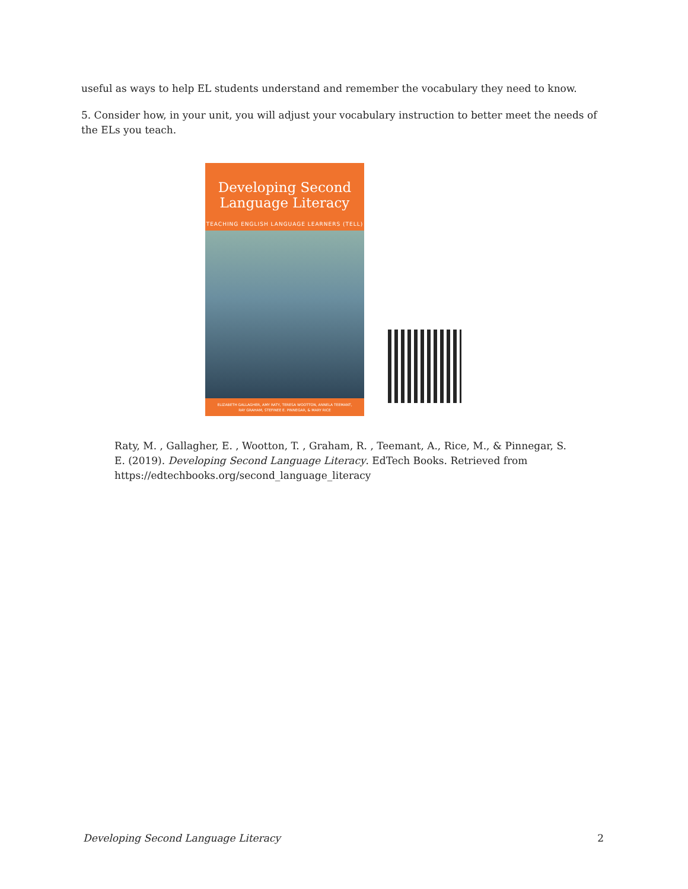useful as ways to help EL students understand and remember the vocabulary they need to know.
5. Consider how, in your unit, you will adjust your vocabulary instruction to better meet the needs of the ELs you teach.
Developing Second Language Literacy
TEACHING ENGLISH LANGUAGE LEARNERS (TELL)
ELIZABETH GALLAGHER, AMY RATY, TERESA WOOTTON, ANNELA TEEMANT, RAY GRAHAM, STEFINEE E. PINNEGAR, & MARY RICE
Raty, M. , Gallagher, E. , Wootton, T. , Graham, R. , Teemant, A., Rice, M., & Pinnegar, S. E. (2019). Developing Second Language Literacy. EdTech Books. Retrieved from https://edtechbooks.org/second_language_literacy
Developing Second Language Literacy 2